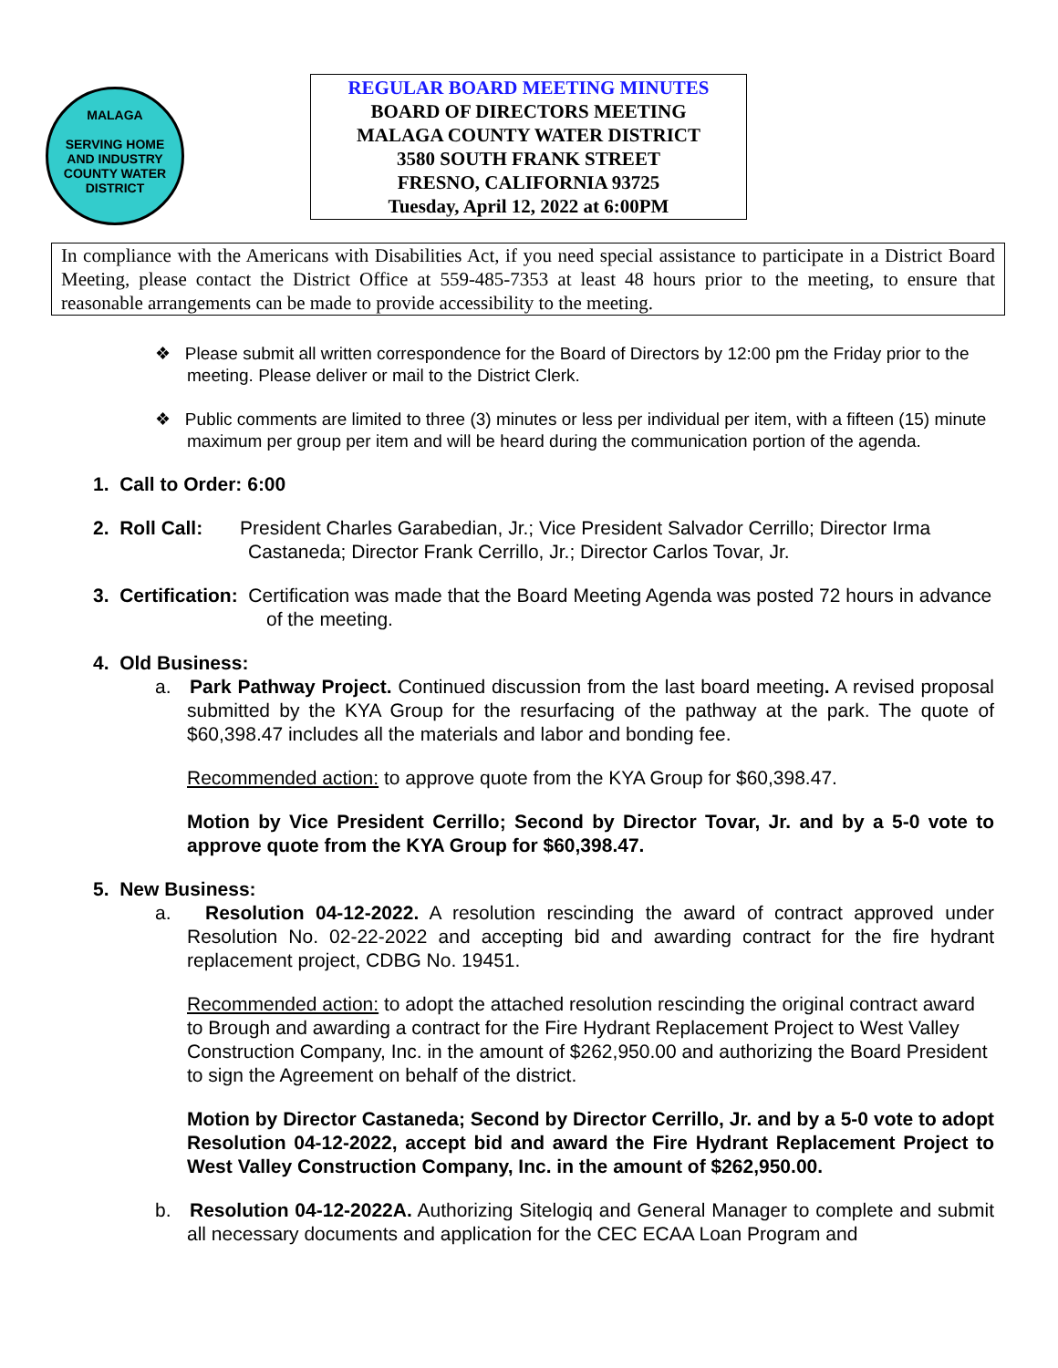MALAGA
SERVING HOME
AND INDUSTRY
COUNTY WATER DISTRICT
REGULAR BOARD MEETING MINUTES
BOARD OF DIRECTORS MEETING
MALAGA COUNTY WATER DISTRICT
3580 SOUTH FRANK STREET
FRESNO, CALIFORNIA 93725
Tuesday, April 12, 2022 at 6:00PM
In compliance with the Americans with Disabilities Act, if you need special assistance to participate in a District Board Meeting, please contact the District Office at 559-485-7353 at least 48 hours prior to the meeting, to ensure that reasonable arrangements can be made to provide accessibility to the meeting.
❖ Please submit all written correspondence for the Board of Directors by 12:00 pm the Friday prior to the meeting. Please deliver or mail to the District Clerk.
❖ Public comments are limited to three (3) minutes or less per individual per item, with a fifteen (15) minute maximum per group per item and will be heard during the communication portion of the agenda.
1. Call to Order: 6:00
2. Roll Call: President Charles Garabedian, Jr.; Vice President Salvador Cerrillo; Director Irma Castaneda; Director Frank Cerrillo, Jr.; Director Carlos Tovar, Jr.
3. Certification: Certification was made that the Board Meeting Agenda was posted 72 hours in advance of the meeting.
4. Old Business:
a. Park Pathway Project. Continued discussion from the last board meeting. A revised proposal submitted by the KYA Group for the resurfacing of the pathway at the park. The quote of $60,398.47 includes all the materials and labor and bonding fee.
Recommended action: to approve quote from the KYA Group for $60,398.47.
Motion by Vice President Cerrillo; Second by Director Tovar, Jr. and by a 5-0 vote to approve quote from the KYA Group for $60,398.47.
5. New Business:
a. Resolution 04-12-2022. A resolution rescinding the award of contract approved under Resolution No. 02-22-2022 and accepting bid and awarding contract for the fire hydrant replacement project, CDBG No. 19451.
Recommended action: to adopt the attached resolution rescinding the original contract award to Brough and awarding a contract for the Fire Hydrant Replacement Project to West Valley Construction Company, Inc. in the amount of $262,950.00 and authorizing the Board President to sign the Agreement on behalf of the district.
Motion by Director Castaneda; Second by Director Cerrillo, Jr. and by a 5-0 vote to adopt Resolution 04-12-2022, accept bid and award the Fire Hydrant Replacement Project to West Valley Construction Company, Inc. in the amount of $262,950.00.
b. Resolution 04-12-2022A. Authorizing Sitelogiq and General Manager to complete and submit all necessary documents and application for the CEC ECAA Loan Program and